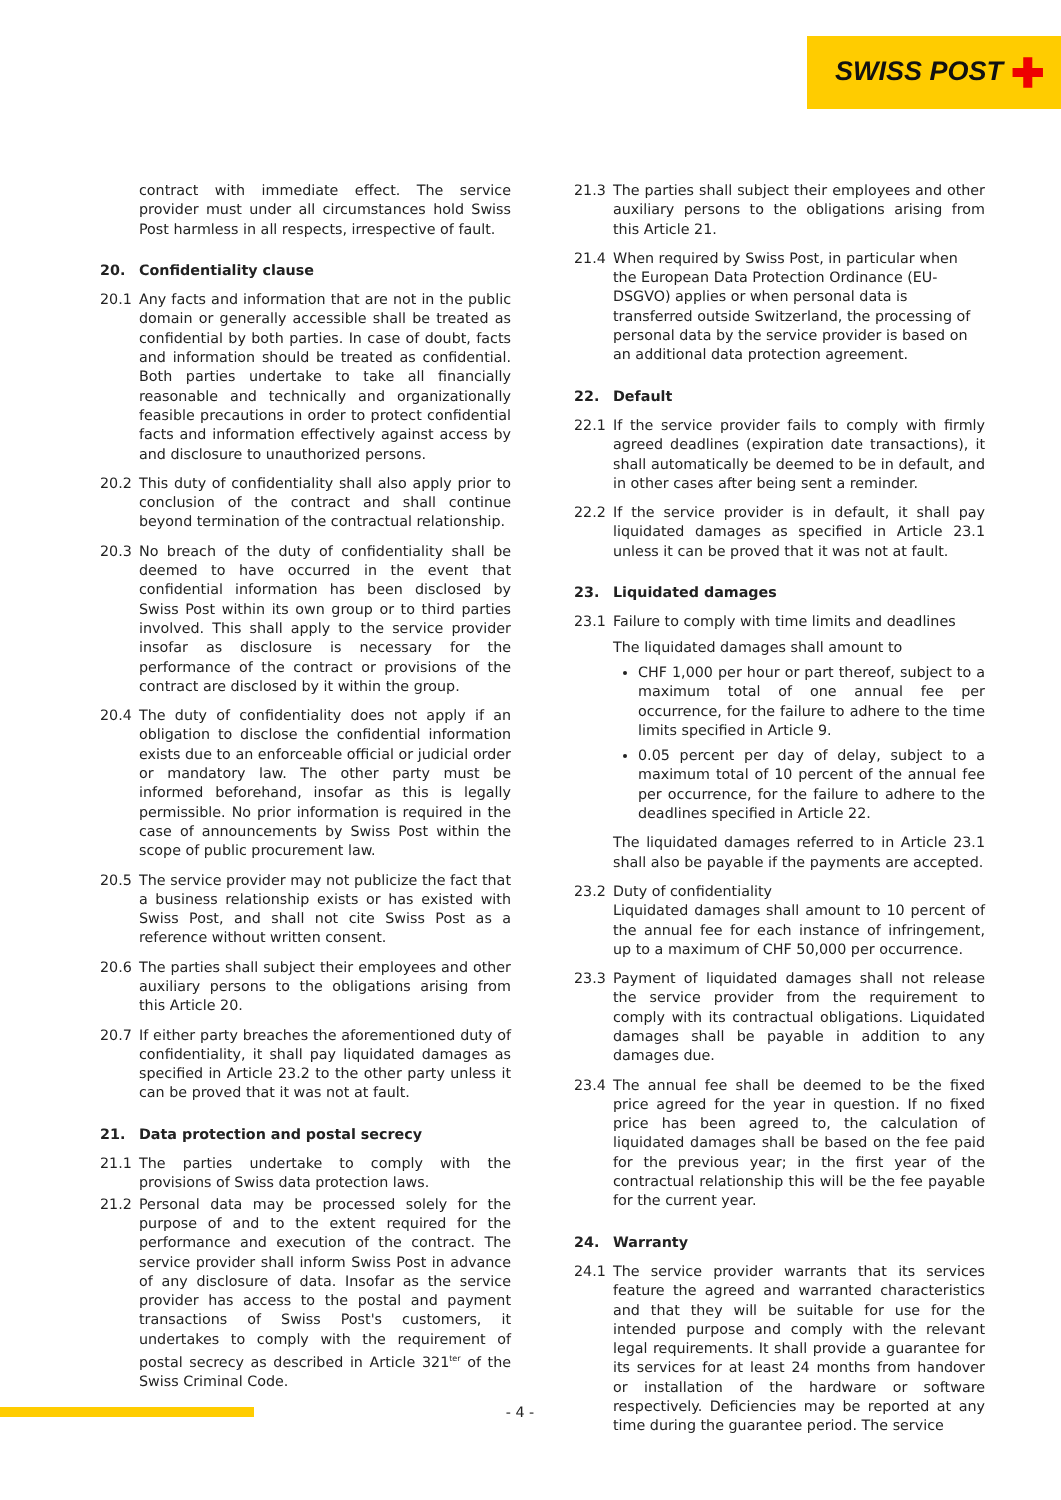SWISS POST ✚
contract with immediate effect. The service provider must under all circumstances hold Swiss Post harmless in all respects, irrespective of fault.
20. Confidentiality clause
20.1 Any facts and information that are not in the public domain or generally accessible shall be treated as confidential by both parties. In case of doubt, facts and information should be treated as confidential. Both parties undertake to take all financially reasonable and technically and organizationally feasible precautions in order to protect confidential facts and information effectively against access by and disclosure to unauthorized persons.
20.2 This duty of confidentiality shall also apply prior to conclusion of the contract and shall continue beyond termination of the contractual relationship.
20.3 No breach of the duty of confidentiality shall be deemed to have occurred in the event that confidential information has been disclosed by Swiss Post within its own group or to third parties involved. This shall apply to the service provider insofar as disclosure is necessary for the performance of the contract or provisions of the contract are disclosed by it within the group.
20.4 The duty of confidentiality does not apply if an obligation to disclose the confidential information exists due to an enforceable official or judicial order or mandatory law. The other party must be informed beforehand, insofar as this is legally permissible. No prior information is required in the case of announcements by Swiss Post within the scope of public procurement law.
20.5 The service provider may not publicize the fact that a business relationship exists or has existed with Swiss Post, and shall not cite Swiss Post as a reference without written consent.
20.6 The parties shall subject their employees and other auxiliary persons to the obligations arising from this Article 20.
20.7 If either party breaches the aforementioned duty of confidentiality, it shall pay liquidated damages as specified in Article 23.2 to the other party unless it can be proved that it was not at fault.
21. Data protection and postal secrecy
21.1 The parties undertake to comply with the provisions of Swiss data protection laws.
21.2 Personal data may be processed solely for the purpose of and to the extent required for the performance and execution of the contract. The service provider shall inform Swiss Post in advance of any disclosure of data. Insofar as the service provider has access to the postal and payment transactions of Swiss Post's customers, it undertakes to comply with the requirement of postal secrecy as described in Article 321<sup>ter</sup> of the Swiss Criminal Code.
21.3 The parties shall subject their employees and other auxiliary persons to the obligations arising from this Article 21.
21.4 When required by Swiss Post, in particular when the European Data Protection Ordinance (EU-DSGVO) applies or when personal data is transferred outside Switzerland, the processing of personal data by the service provider is based on an additional data protection agreement.
22. Default
22.1 If the service provider fails to comply with firmly agreed deadlines (expiration date transactions), it shall automatically be deemed to be in default, and in other cases after being sent a reminder.
22.2 If the service provider is in default, it shall pay liquidated damages as specified in Article 23.1 unless it can be proved that it was not at fault.
23. Liquidated damages
23.1 Failure to comply with time limits and deadlines
The liquidated damages shall amount to
CHF 1,000 per hour or part thereof, subject to a maximum total of one annual fee per occurrence, for the failure to adhere to the time limits specified in Article 9.
0.05 percent per day of delay, subject to a maximum total of 10 percent of the annual fee per occurrence, for the failure to adhere to the deadlines specified in Article 22.
The liquidated damages referred to in Article 23.1 shall also be payable if the payments are accepted.
23.2 Duty of confidentiality
Liquidated damages shall amount to 10 percent of the annual fee for each instance of infringement, up to a maximum of CHF 50,000 per occurrence.
23.3 Payment of liquidated damages shall not release the service provider from the requirement to comply with its contractual obligations. Liquidated damages shall be payable in addition to any damages due.
23.4 The annual fee shall be deemed to be the fixed price agreed for the year in question. If no fixed price has been agreed to, the calculation of liquidated damages shall be based on the fee paid for the previous year; in the first year of the contractual relationship this will be the fee payable for the current year.
24. Warranty
24.1 The service provider warrants that its services feature the agreed and warranted characteristics and that they will be suitable for use for the intended purpose and comply with the relevant legal requirements. It shall provide a guarantee for its services for at least 24 months from handover or installation of the hardware or software respectively. Deficiencies may be reported at any time during the guarantee period. The service
- 4 -